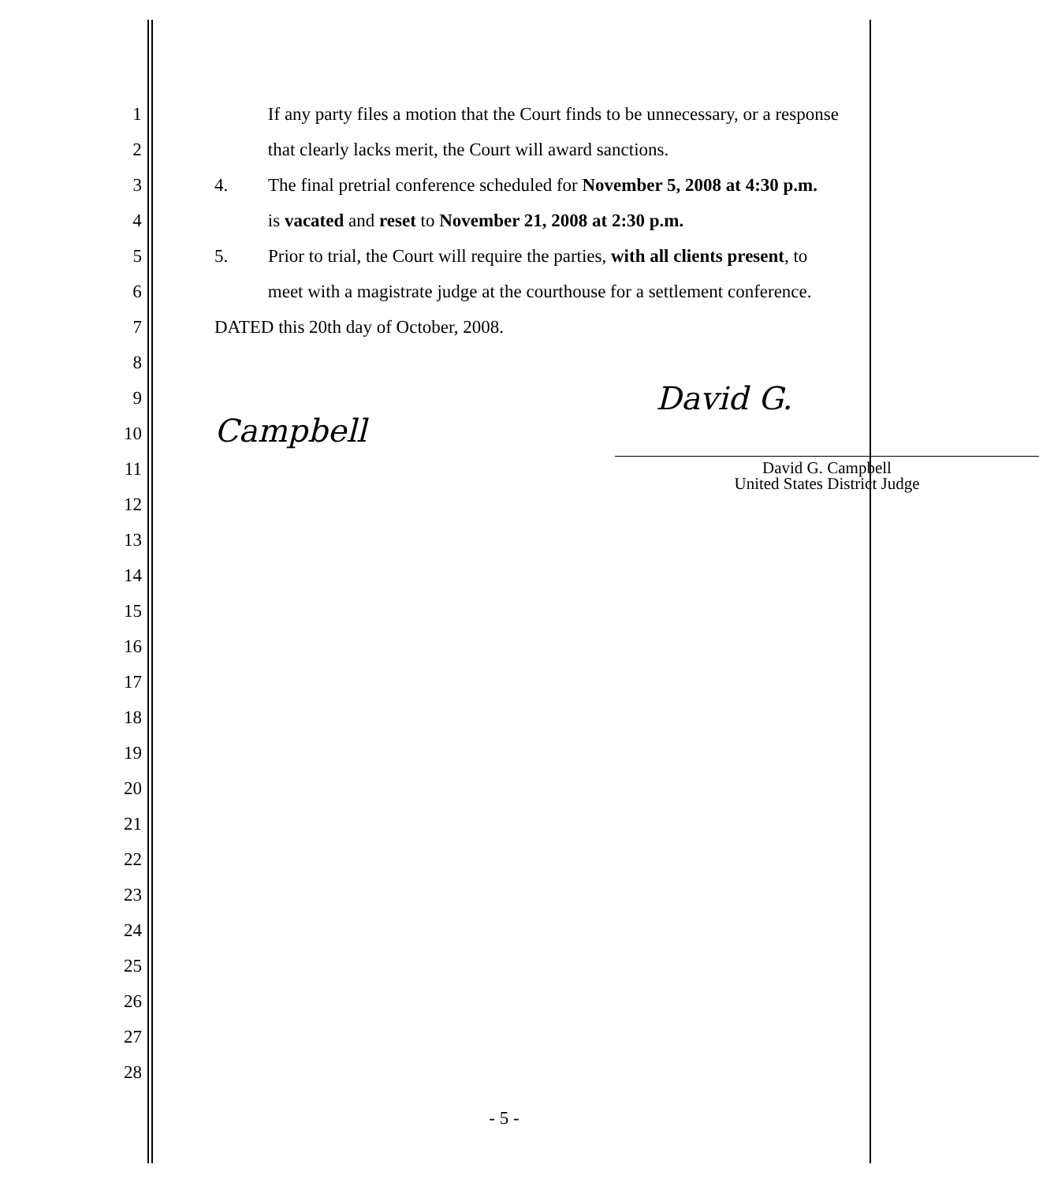1 If any party files a motion that the Court finds to be unnecessary, or a response
2 that clearly lacks merit, the Court will award sanctions.
3 4. The final pretrial conference scheduled for November 5, 2008 at 4:30 p.m.
4 is vacated and reset to November 21, 2008 at 2:30 p.m.
5 5. Prior to trial, the Court will require the parties, with all clients present, to
6 meet with a magistrate judge at the courthouse for a settlement conference.
7 DATED this 20th day of October, 2008.
8
9
David G. Campbell
10
11
David G. Campbell
United States District Judge
12
13
14
15
16
17
18
19
20
21
22
23
24
25
26
27
28
- 5 -